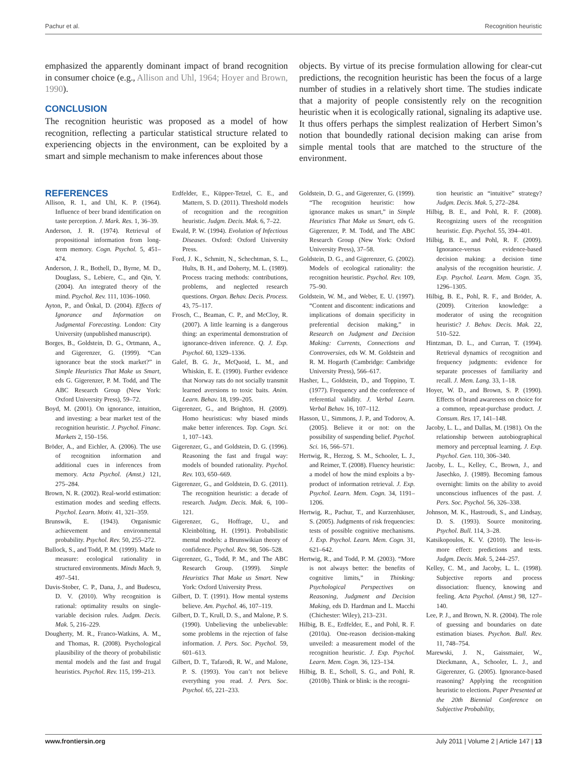Pachur et al. Recognition heuristic
emphasized the apparently dominant impact of brand recognition in consumer choice (e.g., Allison and Uhl, 1964; Hoyer and Brown, 1990).
CONCLUSION
The recognition heuristic was proposed as a model of how recognition, reflecting a particular statistical structure related to experiencing objects in the environment, can be exploited by a smart and simple mechanism to make inferences about those
objects. By virtue of its precise formulation allowing for clear-cut predictions, the recognition heuristic has been the focus of a large number of studies in a relatively short time. The studies indicate that a majority of people consistently rely on the recognition heuristic when it is ecologically rational, signaling its adaptive use. It thus offers perhaps the simplest realization of Herbert Simon’s notion that boundedly rational decision making can arise from simple mental tools that are matched to the structure of the environment.
REFERENCES
Allison, R. I., and Uhl, K. P. (1964). Influence of beer brand identification on taste perception. J. Mark. Res. 1, 36–39.
Anderson, J. R. (1974). Retrieval of propositional information from long-term memory. Cogn. Psychol. 5, 451–474.
Anderson, J. R., Bothell, D., Byrne, M. D., Douglass, S., Lebiere, C., and Qin, Y. (2004). An integrated theory of the mind. Psychol. Rev. 111, 1036–1060.
Ayton, P., and Önkal, D. (2004). Effects of Ignorance and Information on Judgmental Forecasting. London: City University (unpublished manuscript).
Borges, B., Goldstein, D. G., Ortmann, A., and Gigerenzer, G. (1999). “Can ignorance beat the stock market?” in Simple Heuristics That Make us Smart, eds G. Gigerenzer, P. M. Todd, and The ABC Research Group (New York: Oxford University Press), 59–72.
Boyd, M. (2001). On ignorance, intuition, and investing: a bear market test of the recognition heuristic. J. Psychol. Financ. Markets 2, 150–156.
Bröder, A., and Eichler, A. (2006). The use of recognition information and additional cues in inferences from memory. Acta Psychol. (Amst.) 121, 275–284.
Brown, N. R. (2002). Real-world estimation: estimation modes and seeding effects. Psychol. Learn. Motiv. 41, 321–359.
Brunswik, E. (1943). Organismic achievement and environmental probability. Psychol. Rev. 50, 255–272.
Bullock, S., and Todd, P. M. (1999). Made to measure: ecological rationality in structured environments. Minds Mach. 9, 497–541.
Davis-Stober, C. P., Dana, J., and Budescu, D. V. (2010). Why recognition is rational: optimality results on single-variable decision rules. Judgm. Decis. Mak. 5, 216–229.
Dougherty, M. R., Franco-Watkins, A. M., and Thomas, R. (2008). Psychological plausibility of the theory of probabilistic mental models and the fast and frugal heuristics. Psychol. Rev. 115, 199–213.
Erdfelder, E., Küpper-Tetzel, C. E., and Mattern, S. D. (2011). Threshold models of recognition and the recognition heuristic. Judgm. Decis. Mak. 6, 7–22.
Ewald, P. W. (1994). Evolution of Infectious Diseases. Oxford: Oxford University Press.
Ford, J. K., Schmitt, N., Schechtman, S. L., Hults, B. H., and Doherty, M. L. (1989). Process tracing methods: contributions, problems, and neglected research questions. Organ. Behav. Decis. Process. 43, 75–117.
Frosch, C., Beaman, C. P., and McCloy, R. (2007). A little learning is a dangerous thing: an experimental demonstration of ignorance-driven inference. Q. J. Exp. Psychol. 60, 1329–1336.
Galef, B. G. Jr., McQuoid, L. M., and Whiskin, E. E. (1990). Further evidence that Norway rats do not socially transmit learned aversions to toxic baits. Anim. Learn. Behav. 18, 199–205.
Gigerenzer, G., and Brighton, H. (2009). Homo heuristicus: why biased minds make better inferences. Top. Cogn. Sci. 1, 107–143.
Gigerenzer, G., and Goldstein, D. G. (1996). Reasoning the fast and frugal way: models of bounded rationality. Psychol. Rev. 103, 650–669.
Gigerenzer, G., and Goldstein, D. G. (2011). The recognition heuristic: a decade of research. Judgm. Decis. Mak. 6, 100–121.
Gigerenzer, G., Hoffrage, U., and Kleinbölting, H. (1991). Probabilistic mental models: a Brunswikian theory of confidence. Psychol. Rev. 98, 506–528.
Gigerenzer, G., Todd, P. M., and The ABC Research Group. (1999). Simple Heuristics That Make us Smart. New York: Oxford University Press.
Gilbert, D. T. (1991). How mental systems believe. Am. Psychol. 46, 107–119.
Gilbert, D. T., Krull, D. S., and Malone, P. S. (1990). Unbelieving the unbelievable: some problems in the rejection of false information. J. Pers. Soc. Psychol. 59, 601–613.
Gilbert, D. T., Tafarodi, R. W., and Malone, P. S. (1993). You can’t not believe everything you read. J. Pers. Soc. Psychol. 65, 221–233.
Goldstein, D. G., and Gigerenzer, G. (1999). “The recognition heuristic: how ignorance makes us smart,” in Simple Heuristics That Make us Smart, eds G. Gigerenzer, P. M. Todd, and The ABC Research Group (New York: Oxford University Press), 37–58.
Goldstein, D. G., and Gigerenzer, G. (2002). Models of ecological rationality: the recognition heuristic. Psychol. Rev. 109, 75–90.
Goldstein, W. M., and Weber, E. U. (1997). “Content and discontent: indications and implications of domain specificity in preferential decision making,” in Research on Judgment and Decision Making: Currents, Connections and Controversies, eds W. M. Goldstein and R. M. Hogarth (Cambridge: Cambridge University Press), 566–617.
Hasher, L., Goldstein, D., and Toppino, T. (1977). Frequency and the conference of referential validity. J. Verbal Learn. Verbal Behav. 16, 107–112.
Hasson, U., Simmons, J. P., and Todorov, A. (2005). Believe it or not: on the possibility of suspending belief. Psychol. Sci. 16, 566–571.
Hertwig, R., Herzog, S. M., Schooler, L. J., and Reimer, T. (2008). Fluency heuristic: a model of how the mind exploits a by-product of information retrieval. J. Exp. Psychol. Learn. Mem. Cogn. 34, 1191–1206.
Hertwig, R., Pachur, T., and Kurzenhäuser, S. (2005). Judgments of risk frequencies: tests of possible cognitive mechanisms. J. Exp. Psychol. Learn. Mem. Cogn. 31, 621–642.
Hertwig, R., and Todd, P. M. (2003). “More is not always better: the benefits of cognitive limits,” in Thinking: Psychological Perspectives on Reasoning, Judgment and Decision Making, eds D. Hardman and L. Macchi (Chichester: Wiley), 213–231.
Hilbig, B. E., Erdfelder, E., and Pohl, R. F. (2010a). One-reason decision-making unveiled: a measurement model of the recognition heuristic. J. Exp. Psychol. Learn. Mem. Cogn. 36, 123–134.
Hilbig, B. E., Scholl, S. G., and Pohl, R. (2010b). Think or blink: is the recogni-
tion heuristic an “intuitive” strategy? Judgm. Decis. Mak. 5, 272–284.
Hilbig, B. E., and Pohl, R. F. (2008). Recognizing users of the recognition heuristic. Exp. Psychol. 55, 394–401.
Hilbig, B. E., and Pohl, R. F. (2009). Ignorance-versus evidence-based decision making: a decision time analysis of the recognition heuristic. J. Exp. Psychol. Learn. Mem. Cogn. 35, 1296–1305.
Hilbig, B. E., Pohl, R. F., and Bröder, A. (2009). Criterion knowledge: a moderator of using the recognition heuristic? J. Behav. Decis. Mak. 22, 510–522.
Hintzman, D. L., and Curran, T. (1994). Retrieval dynamics of recognition and frequency judgments: evidence for separate processes of familiarity and recall. J. Mem. Lang. 33, 1–18.
Hoyer, W. D., and Brown, S. P. (1990). Effects of brand awareness on choice for a common, repeat-purchase product. J. Consum. Res. 17, 141–148.
Jacoby, L. L., and Dallas, M. (1981). On the relationship between autobiographical memory and perceptual learning. J. Exp. Psychol. Gen. 110, 306–340.
Jacoby, L. L., Kelley, C., Brown, J., and Jasechko, J. (1989). Becoming famous overnight: limits on the ability to avoid unconscious influences of the past. J. Pers. Soc. Psychol. 56, 326–338.
Johnson, M. K., Hastroudi, S., and Lindsay, D. S. (1993). Source monitoring. Psychol. Bull. 114, 3–28.
Katsikopoulos, K. V. (2010). The less-is-more effect: predictions and tests. Judgm. Decis. Mak. 5, 244–257.
Kelley, C. M., and Jacoby, L. L. (1998). Subjective reports and process dissociation: fluency, knowing and feeling. Acta Psychol. (Amst.) 98, 127–140.
Lee, P. J., and Brown, N. R. (2004). The role of guessing and boundaries on date estimation biases. Psychon. Bull. Rev. 11, 748–754.
Marewski, J. N., Gaissmaier, W., Dieckmann, A., Schooler, L. J., and Gigerenzer, G. (2005). Ignorance-based reasoning? Applying the recognition heuristic to elections. Paper Presented at the 20th Biennial Conference on Subjective Probability,
www.frontiersin.org July 2011 | Volume 2 | Article 147 | 13